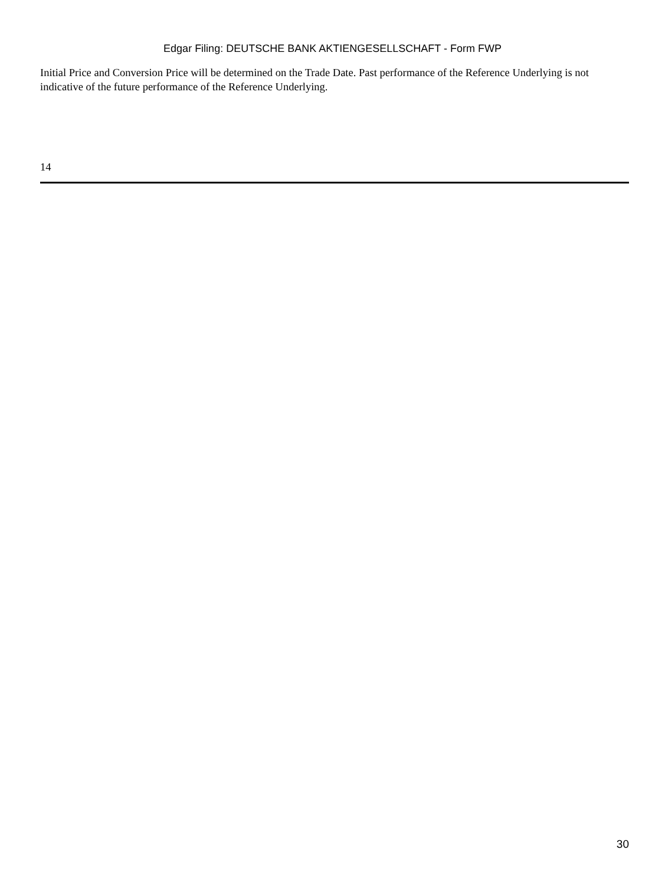Edgar Filing: DEUTSCHE BANK AKTIENGESELLSCHAFT - Form FWP
Initial Price and Conversion Price will be determined on the Trade Date. Past performance of the Reference Underlying is not indicative of the future performance of the Reference Underlying.
14
30